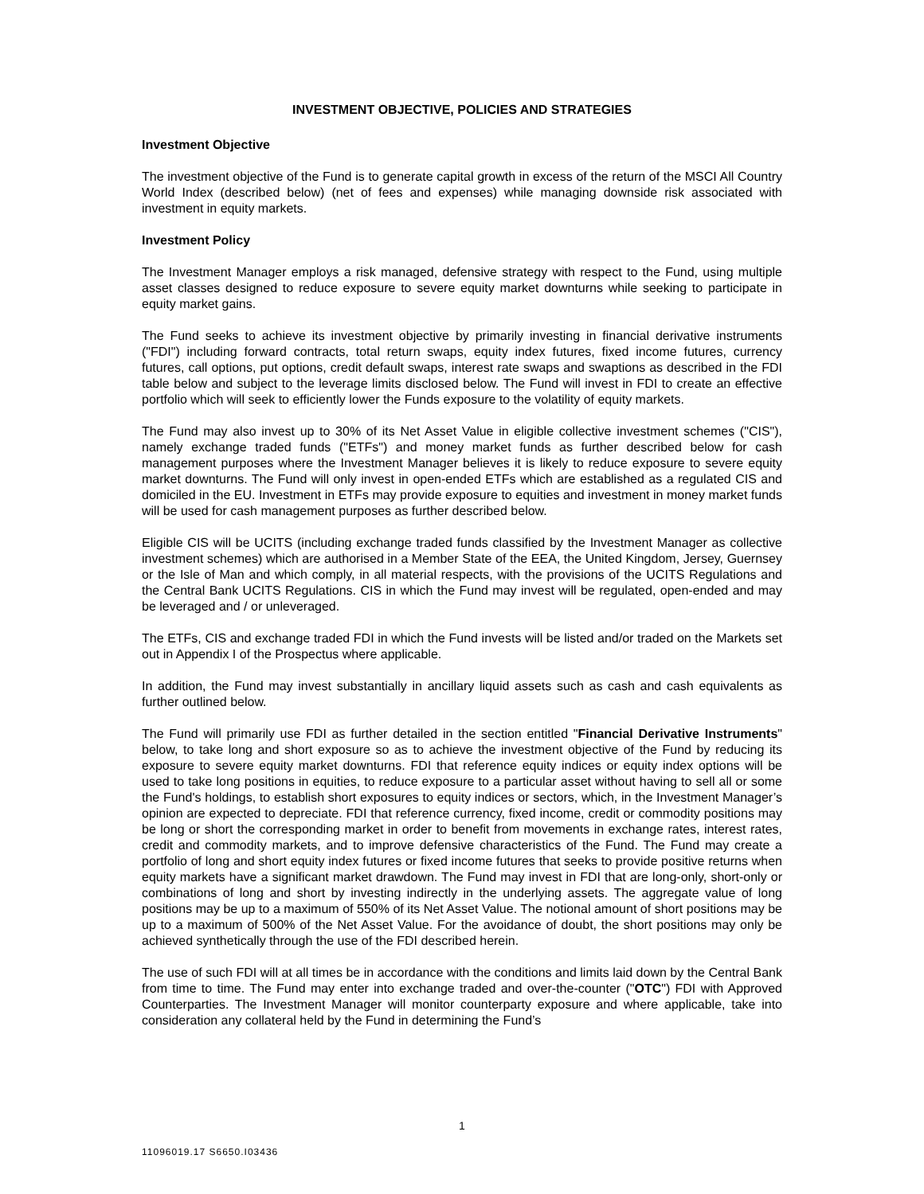INVESTMENT OBJECTIVE, POLICIES AND STRATEGIES
Investment Objective
The investment objective of the Fund is to generate capital growth in excess of the return of the MSCI All Country World Index (described below) (net of fees and expenses) while managing downside risk associated with investment in equity markets.
Investment Policy
The Investment Manager employs a risk managed, defensive strategy with respect to the Fund, using multiple asset classes designed to reduce exposure to severe equity market downturns while seeking to participate in equity market gains.
The Fund seeks to achieve its investment objective by primarily investing in financial derivative instruments ("FDI") including forward contracts, total return swaps, equity index futures, fixed income futures, currency futures, call options, put options, credit default swaps, interest rate swaps and swaptions as described in the FDI table below and subject to the leverage limits disclosed below. The Fund will invest in FDI to create an effective portfolio which will seek to efficiently lower the Funds exposure to the volatility of equity markets.
The Fund may also invest up to 30% of its Net Asset Value in eligible collective investment schemes ("CIS"), namely exchange traded funds ("ETFs") and money market funds as further described below for cash management purposes where the Investment Manager believes it is likely to reduce exposure to severe equity market downturns. The Fund will only invest in open-ended ETFs which are established as a regulated CIS and domiciled in the EU. Investment in ETFs may provide exposure to equities and investment in money market funds will be used for cash management purposes as further described below.
Eligible CIS will be UCITS (including exchange traded funds classified by the Investment Manager as collective investment schemes) which are authorised in a Member State of the EEA, the United Kingdom, Jersey, Guernsey or the Isle of Man and which comply, in all material respects, with the provisions of the UCITS Regulations and the Central Bank UCITS Regulations. CIS in which the Fund may invest will be regulated, open-ended and may be leveraged and / or unleveraged.
The ETFs, CIS and exchange traded FDI in which the Fund invests will be listed and/or traded on the Markets set out in Appendix I of the Prospectus where applicable.
In addition, the Fund may invest substantially in ancillary liquid assets such as cash and cash equivalents as further outlined below.
The Fund will primarily use FDI as further detailed in the section entitled "Financial Derivative Instruments" below, to take long and short exposure so as to achieve the investment objective of the Fund by reducing its exposure to severe equity market downturns. FDI that reference equity indices or equity index options will be used to take long positions in equities, to reduce exposure to a particular asset without having to sell all or some the Fund's holdings, to establish short exposures to equity indices or sectors, which, in the Investment Manager’s opinion are expected to depreciate. FDI that reference currency, fixed income, credit or commodity positions may be long or short the corresponding market in order to benefit from movements in exchange rates, interest rates, credit and commodity markets, and to improve defensive characteristics of the Fund. The Fund may create a portfolio of long and short equity index futures or fixed income futures that seeks to provide positive returns when equity markets have a significant market drawdown. The Fund may invest in FDI that are long-only, short-only or combinations of long and short by investing indirectly in the underlying assets. The aggregate value of long positions may be up to a maximum of 550% of its Net Asset Value. The notional amount of short positions may be up to a maximum of 500% of the Net Asset Value. For the avoidance of doubt, the short positions may only be achieved synthetically through the use of the FDI described herein.
The use of such FDI will at all times be in accordance with the conditions and limits laid down by the Central Bank from time to time. The Fund may enter into exchange traded and over-the-counter ("OTC") FDI with Approved Counterparties. The Investment Manager will monitor counterparty exposure and where applicable, take into consideration any collateral held by the Fund in determining the Fund’s
1
11096019.17 S6650.I03436